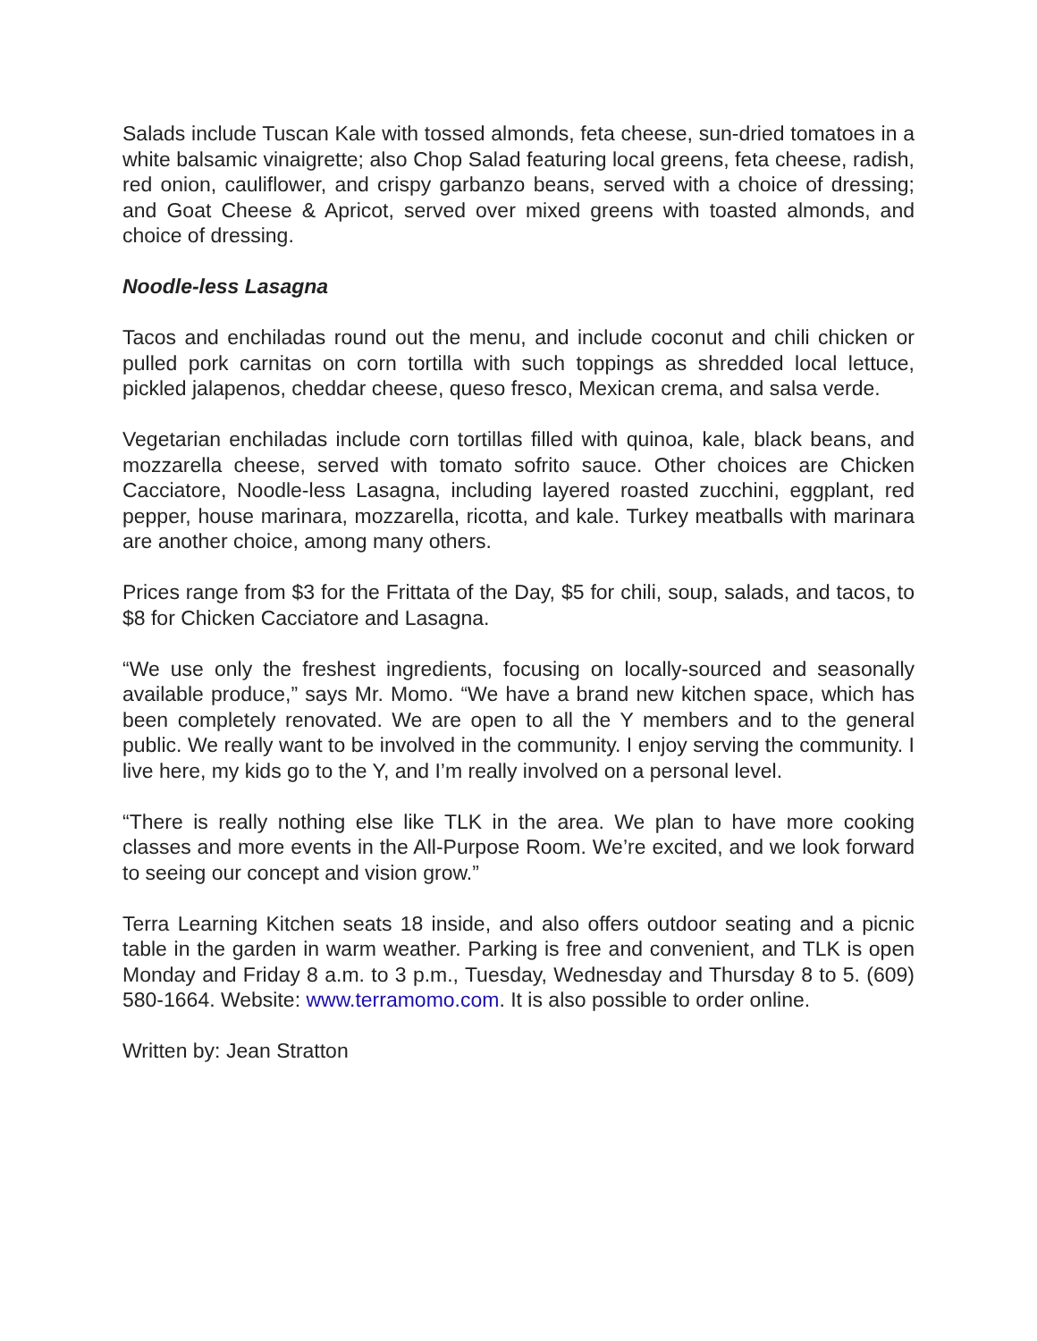Salads include Tuscan Kale with tossed almonds, feta cheese, sun-dried tomatoes in a white balsamic vinaigrette; also Chop Salad featuring local greens, feta cheese, radish, red onion, cauliflower, and crispy garbanzo beans, served with a choice of dressing; and Goat Cheese & Apricot, served over mixed greens with toasted almonds, and choice of dressing.
Noodle-less Lasagna
Tacos and enchiladas round out the menu, and include coconut and chili chicken or pulled pork carnitas on corn tortilla with such toppings as shredded local lettuce, pickled jalapenos, cheddar cheese, queso fresco, Mexican crema, and salsa verde.
Vegetarian enchiladas include corn tortillas filled with quinoa, kale, black beans, and mozzarella cheese, served with tomato sofrito sauce. Other choices are Chicken Cacciatore, Noodle-less Lasagna, including layered roasted zucchini, eggplant, red pepper, house marinara, mozzarella, ricotta, and kale. Turkey meatballs with marinara are another choice, among many others.
Prices range from $3 for the Frittata of the Day, $5 for chili, soup, salads, and tacos, to $8 for Chicken Cacciatore and Lasagna.
“We use only the freshest ingredients, focusing on locally-sourced and seasonally available produce,” says Mr. Momo. “We have a brand new kitchen space, which has been completely renovated. We are open to all the Y members and to the general public. We really want to be involved in the community. I enjoy serving the community. I live here, my kids go to the Y, and I’m really involved on a personal level.
“There is really nothing else like TLK in the area. We plan to have more cooking classes and more events in the All-Purpose Room. We’re excited, and we look forward to seeing our concept and vision grow.”
Terra Learning Kitchen seats 18 inside, and also offers outdoor seating and a picnic table in the garden in warm weather. Parking is free and convenient, and TLK is open Monday and Friday 8 a.m. to 3 p.m., Tuesday, Wednesday and Thursday 8 to 5. (609) 580-1664. Website: www.terramomo.com. It is also possible to order online.
Written by: Jean Stratton